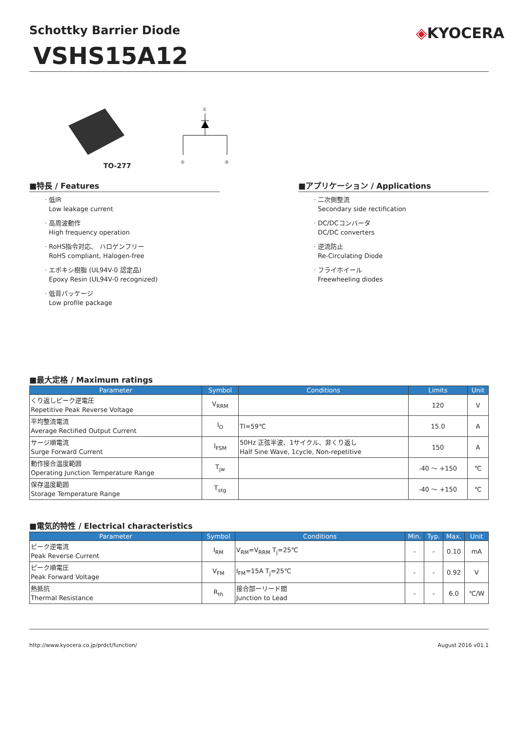◈KYOCERA
Schottky Barrier Diode
VSHS15A12
TO-277
①
②
③
■特長 / Features
低IR
Low leakage current
高周波動作
High frequency operation
RoHS指令対応、 ハロゲンフリー
RoHS compliant, Halogen-free
エポキシ樹脂 (UL94V-0 認定品)
Epoxy Resin (UL94V-0 recognized)
低背パッケージ
Low profile package
■アプリケーション / Applications
二次側整流
Secondary side rectification
DC/DCコンバータ
DC/DC converters
逆流防止
Re-Circulating Diode
フライホイール
Freewheeling diodes
■最大定格 / Maximum ratings
| Parameter | Symbol | Conditions | Limits | Unit |
| --- | --- | --- | --- | --- |
| くり返しピーク逆電圧 Repetitive Peak Reverse Voltage | V<sub>RRM</sub> | | 120 | V |
| 平均整流電流 Average Rectified Output Current | I<sub>O</sub> | Tl=59℃ | 15.0 | A |
| サージ順電流 Surge Forward Current | I<sub>FSM</sub> | 50Hz 正弦半波、1サイクル、非くり返し Half Sine Wave, 1cycle, Non-repetitive | 150 | A |
| 動作接合温度範囲 Operating Junction Temperature Range | T<sub>jw</sub> | | -40 ～ +150 | ℃ |
| 保存温度範囲 Storage Temperature Range | T<sub>stg</sub> | | -40 ～ +150 | ℃ |
■電気的特性 / Electrical characteristics
| Parameter | Symbol | Conditions | Min. | Typ. | Max. | Unit |
| --- | --- | --- | --- | --- | --- | --- |
| ピーク逆電流 Peak Reverse Current | I<sub>RM</sub> | V<sub>RM</sub>=V<sub>RRM</sub> T<sub>j</sub>=25℃ | - | - | 0.10 | mA |
| ピーク順電圧 Peak Forward Voltage | V<sub>FM</sub> | I<sub>FM</sub>=15A T<sub>j</sub>=25℃ | - | - | 0.92 | V |
| 熱抵抗 Thermal Resistance | R<sub>th</sub> | 接合部ーリード間 Junction to Lead | - | - | 6.0 | ℃/W |
http://www.kyocera.co.jp/prdct/function/ August 2016 v01.1